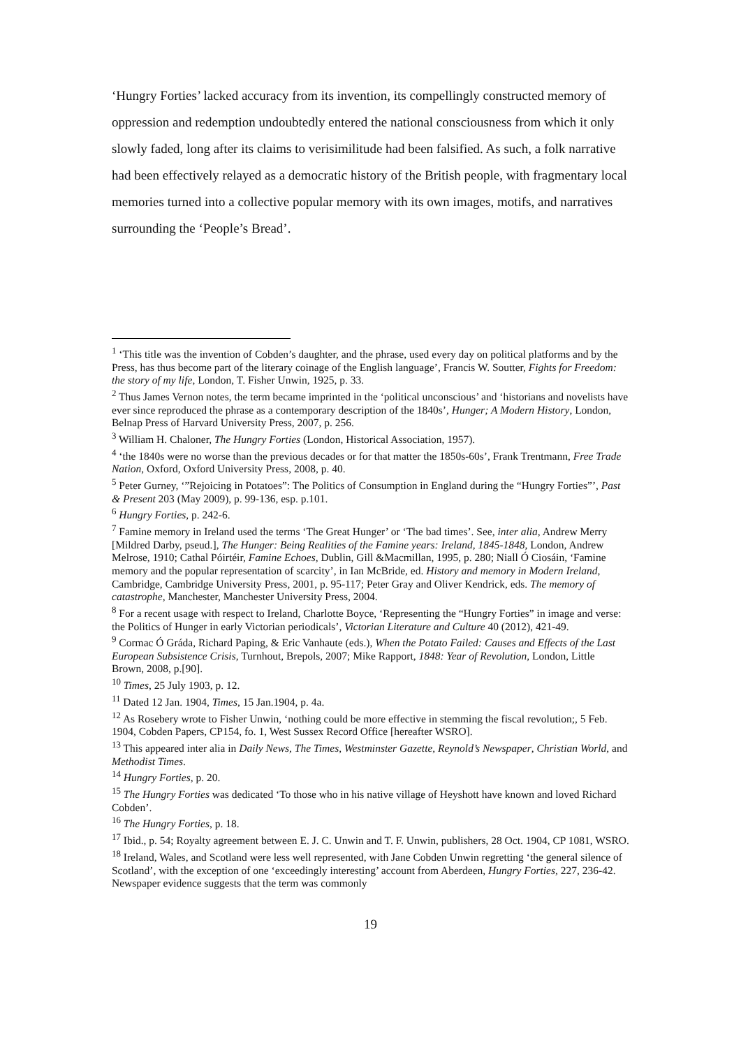‘Hungry Forties’ lacked accuracy from its invention, its compellingly constructed memory of oppression and redemption undoubtedly entered the national consciousness from which it only slowly faded, long after its claims to verisimilitude had been falsified. As such, a folk narrative had been effectively relayed as a democratic history of the British people, with fragmentary local memories turned into a collective popular memory with its own images, motifs, and narratives surrounding the ‘People’s Bread’.
<sup>1</sup> ‘This title was the invention of Cobden’s daughter, and the phrase, used every day on political platforms and by the Press, has thus become part of the literary coinage of the English language’, Francis W. Soutter, Fights for Freedom: the story of my life, London, T. Fisher Unwin, 1925, p. 33.
<sup>2</sup> Thus James Vernon notes, the term became imprinted in the ‘political unconscious’ and ‘historians and novelists have ever since reproduced the phrase as a contemporary description of the 1840s’, Hunger; A Modern History, London, Belnap Press of Harvard University Press, 2007, p. 256.
<sup>3</sup> William H. Chaloner, The Hungry Forties (London, Historical Association, 1957).
<sup>4</sup> ‘the 1840s were no worse than the previous decades or for that matter the 1850s-60s’, Frank Trentmann, Free Trade Nation, Oxford, Oxford University Press, 2008, p. 40.
<sup>5</sup> Peter Gurney, ‘”Rejoicing in Potatoes”: The Politics of Consumption in England during the “Hungry Forties”’, Past & Present 203 (May 2009), p. 99-136, esp. p.101.
<sup>6</sup> Hungry Forties, p. 242-6.
<sup>7</sup> Famine memory in Ireland used the terms ‘The Great Hunger’ or ‘The bad times’. See, inter alia, Andrew Merry [Mildred Darby, pseud.], The Hunger: Being Realities of the Famine years: Ireland, 1845-1848, London, Andrew Melrose, 1910; Cathal Póirtéir, Famine Echoes, Dublin, Gill &Macmillan, 1995, p. 280; Niall Ó Ciosáin, ‘Famine memory and the popular representation of scarcity’, in Ian McBride, ed. History and memory in Modern Ireland, Cambridge, Cambridge University Press, 2001, p. 95-117; Peter Gray and Oliver Kendrick, eds. The memory of catastrophe, Manchester, Manchester University Press, 2004.
<sup>8</sup> For a recent usage with respect to Ireland, Charlotte Boyce, ‘Representing the “Hungry Forties” in image and verse: the Politics of Hunger in early Victorian periodicals’, Victorian Literature and Culture 40 (2012), 421-49.
<sup>9</sup> Cormac Ó Gráda, Richard Paping, & Eric Vanhaute (eds.), When the Potato Failed: Causes and Effects of the Last European Subsistence Crisis, Turnhout, Brepols, 2007; Mike Rapport, 1848: Year of Revolution, London, Little Brown, 2008, p.[90].
<sup>10</sup> Times, 25 July 1903, p. 12.
<sup>11</sup> Dated 12 Jan. 1904, Times, 15 Jan.1904, p. 4a.
<sup>12</sup> As Rosebery wrote to Fisher Unwin, ‘nothing could be more effective in stemming the fiscal revolution;, 5 Feb. 1904, Cobden Papers, CP154, fo. 1, West Sussex Record Office [hereafter WSRO].
<sup>13</sup> This appeared inter alia in Daily News, The Times, Westminster Gazette, Reynold’s Newspaper, Christian World, and Methodist Times.
<sup>14</sup> Hungry Forties, p. 20.
<sup>15</sup> The Hungry Forties was dedicated ‘To those who in his native village of Heyshott have known and loved Richard Cobden’.
<sup>16</sup> The Hungry Forties, p. 18.
<sup>17</sup> Ibid., p. 54; Royalty agreement between E. J. C. Unwin and T. F. Unwin, publishers, 28 Oct. 1904, CP 1081, WSRO.
<sup>18</sup> Ireland, Wales, and Scotland were less well represented, with Jane Cobden Unwin regretting ‘the general silence of Scotland’, with the exception of one ‘exceedingly interesting’ account from Aberdeen, Hungry Forties, 227, 236-42. Newspaper evidence suggests that the term was commonly
19